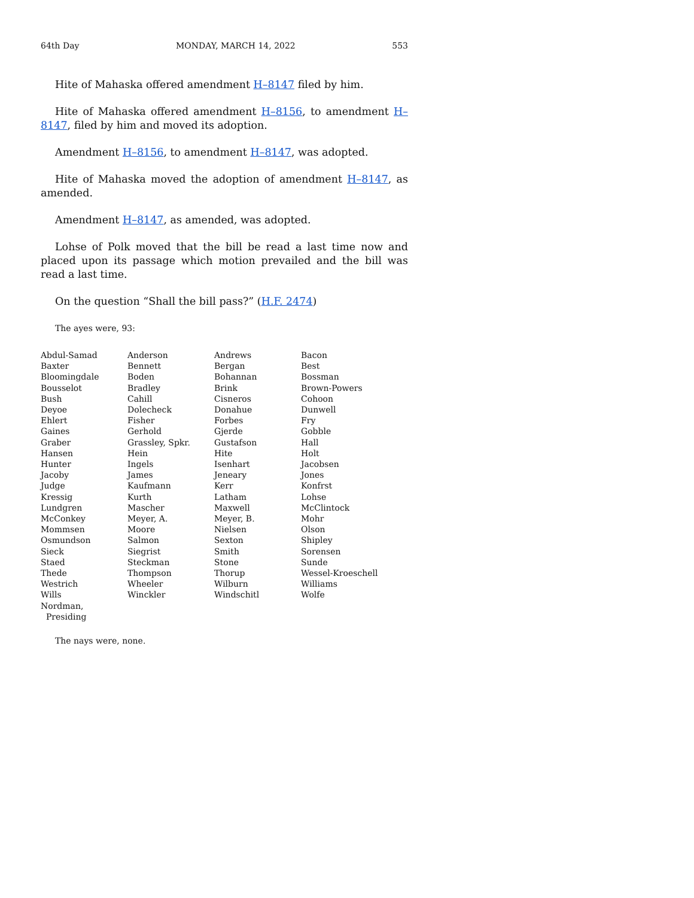64th Day MONDAY, MARCH 14, 2022 553
Hite of Mahaska offered amendment H–8147 filed by him.
Hite of Mahaska offered amendment H–8156, to amendment H–8147, filed by him and moved its adoption.
Amendment H–8156, to amendment H–8147, was adopted.
Hite of Mahaska moved the adoption of amendment H–8147, as amended.
Amendment H–8147, as amended, was adopted.
Lohse of Polk moved that the bill be read a last time now and placed upon its passage which motion prevailed and the bill was read a last time.
On the question “Shall the bill pass?” (H.F. 2474)
The ayes were, 93:
| Abdul-Samad | Anderson | Andrews | Bacon |
| Baxter | Bennett | Bergan | Best |
| Bloomingdale | Boden | Bohannan | Bossman |
| Bousselot | Bradley | Brink | Brown-Powers |
| Bush | Cahill | Cisneros | Cohoon |
| Deyoe | Dolecheck | Donahue | Dunwell |
| Ehlert | Fisher | Forbes | Fry |
| Gaines | Gerhold | Gjerde | Gobble |
| Graber | Grassley, Spkr. | Gustafson | Hall |
| Hansen | Hein | Hite | Holt |
| Hunter | Ingels | Isenhart | Jacobsen |
| Jacoby | James | Jeneary | Jones |
| Judge | Kaufmann | Kerr | Konfrst |
| Kressig | Kurth | Latham | Lohse |
| Lundgren | Mascher | Maxwell | McClintock |
| McConkey | Meyer, A. | Meyer, B. | Mohr |
| Mommsen | Moore | Nielsen | Olson |
| Osmundson | Salmon | Sexton | Shipley |
| Sieck | Siegrist | Smith | Sorensen |
| Staed | Steckman | Stone | Sunde |
| Thede | Thompson | Thorup | Wessel-Kroeschell |
| Westrich | Wheeler | Wilburn | Williams |
| Wills | Winckler | Windschitl | Wolfe |
| Nordman, Presiding | | | |
The nays were, none.